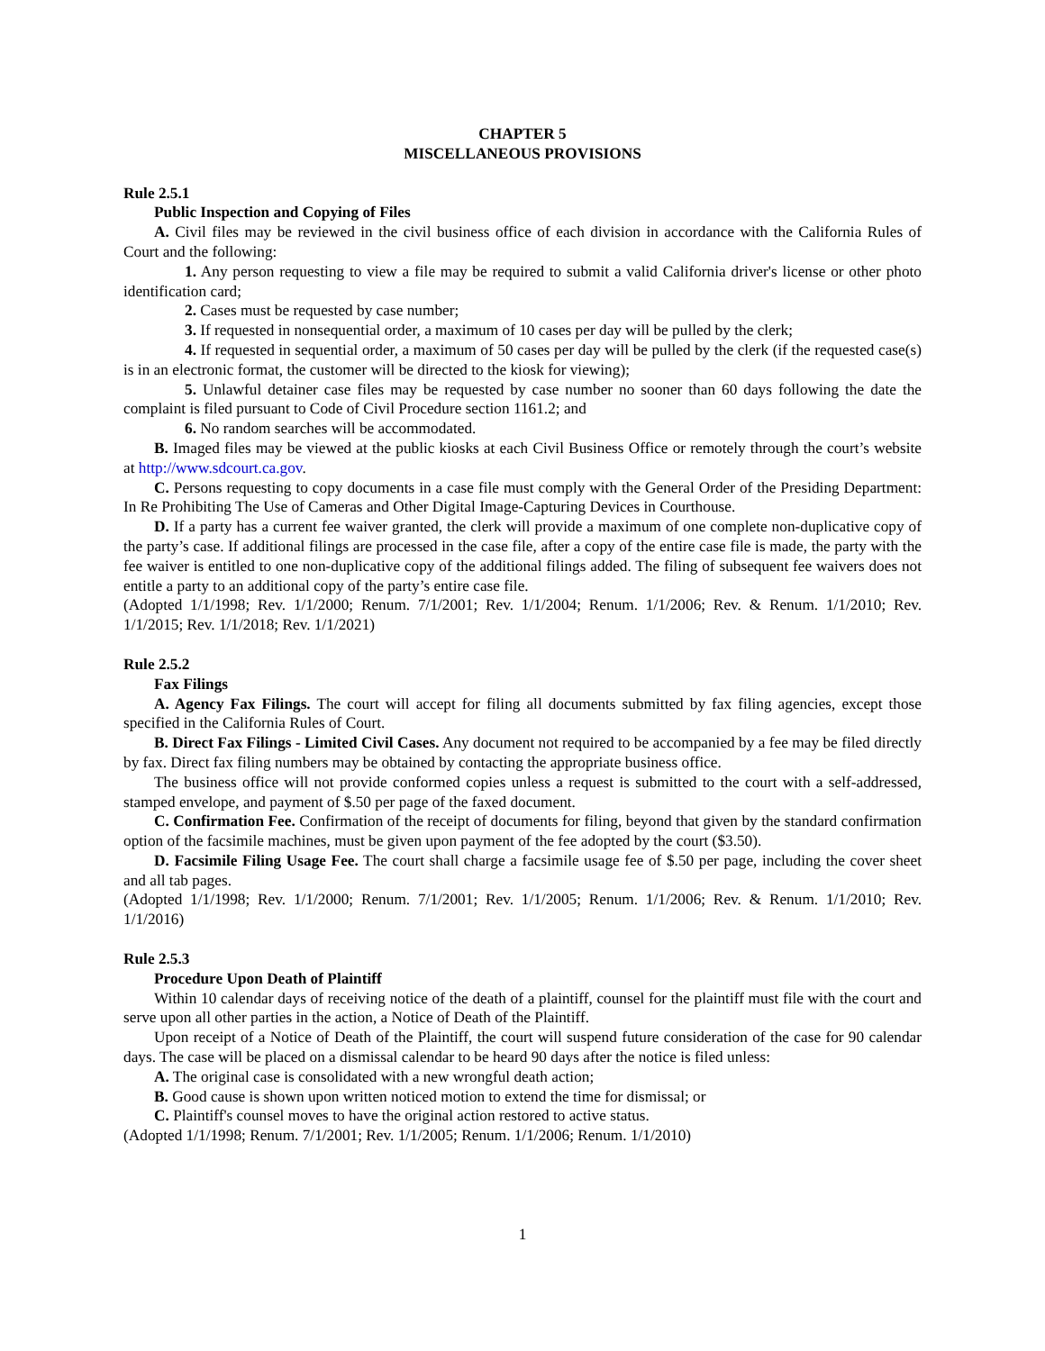CHAPTER 5
MISCELLANEOUS PROVISIONS
Rule 2.5.1
Public Inspection and Copying of Files
A. Civil files may be reviewed in the civil business office of each division in accordance with the California Rules of Court and the following:
1. Any person requesting to view a file may be required to submit a valid California driver's license or other photo identification card;
2. Cases must be requested by case number;
3. If requested in nonsequential order, a maximum of 10 cases per day will be pulled by the clerk;
4. If requested in sequential order, a maximum of 50 cases per day will be pulled by the clerk (if the requested case(s) is in an electronic format, the customer will be directed to the kiosk for viewing);
5. Unlawful detainer case files may be requested by case number no sooner than 60 days following the date the complaint is filed pursuant to Code of Civil Procedure section 1161.2; and
6. No random searches will be accommodated.
B. Imaged files may be viewed at the public kiosks at each Civil Business Office or remotely through the court’s website at http://www.sdcourt.ca.gov.
C. Persons requesting to copy documents in a case file must comply with the General Order of the Presiding Department: In Re Prohibiting The Use of Cameras and Other Digital Image-Capturing Devices in Courthouse.
D. If a party has a current fee waiver granted, the clerk will provide a maximum of one complete non-duplicative copy of the party’s case. If additional filings are processed in the case file, after a copy of the entire case file is made, the party with the fee waiver is entitled to one non-duplicative copy of the additional filings added. The filing of subsequent fee waivers does not entitle a party to an additional copy of the party’s entire case file.
(Adopted 1/1/1998; Rev. 1/1/2000; Renum. 7/1/2001; Rev. 1/1/2004; Renum. 1/1/2006; Rev. & Renum. 1/1/2010; Rev. 1/1/2015; Rev. 1/1/2018; Rev. 1/1/2021)
Rule 2.5.2
Fax Filings
A. Agency Fax Filings. The court will accept for filing all documents submitted by fax filing agencies, except those specified in the California Rules of Court.
B. Direct Fax Filings - Limited Civil Cases. Any document not required to be accompanied by a fee may be filed directly by fax. Direct fax filing numbers may be obtained by contacting the appropriate business office.
The business office will not provide conformed copies unless a request is submitted to the court with a self-addressed, stamped envelope, and payment of $.50 per page of the faxed document.
C. Confirmation Fee. Confirmation of the receipt of documents for filing, beyond that given by the standard confirmation option of the facsimile machines, must be given upon payment of the fee adopted by the court ($3.50).
D. Facsimile Filing Usage Fee. The court shall charge a facsimile usage fee of $.50 per page, including the cover sheet and all tab pages.
(Adopted 1/1/1998; Rev. 1/1/2000; Renum. 7/1/2001; Rev. 1/1/2005; Renum. 1/1/2006; Rev. & Renum. 1/1/2010; Rev. 1/1/2016)
Rule 2.5.3
Procedure Upon Death of Plaintiff
Within 10 calendar days of receiving notice of the death of a plaintiff, counsel for the plaintiff must file with the court and serve upon all other parties in the action, a Notice of Death of the Plaintiff.
Upon receipt of a Notice of Death of the Plaintiff, the court will suspend future consideration of the case for 90 calendar days. The case will be placed on a dismissal calendar to be heard 90 days after the notice is filed unless:
A. The original case is consolidated with a new wrongful death action;
B. Good cause is shown upon written noticed motion to extend the time for dismissal; or
C. Plaintiff's counsel moves to have the original action restored to active status.
(Adopted 1/1/1998; Renum. 7/1/2001; Rev. 1/1/2005; Renum. 1/1/2006; Renum. 1/1/2010)
1